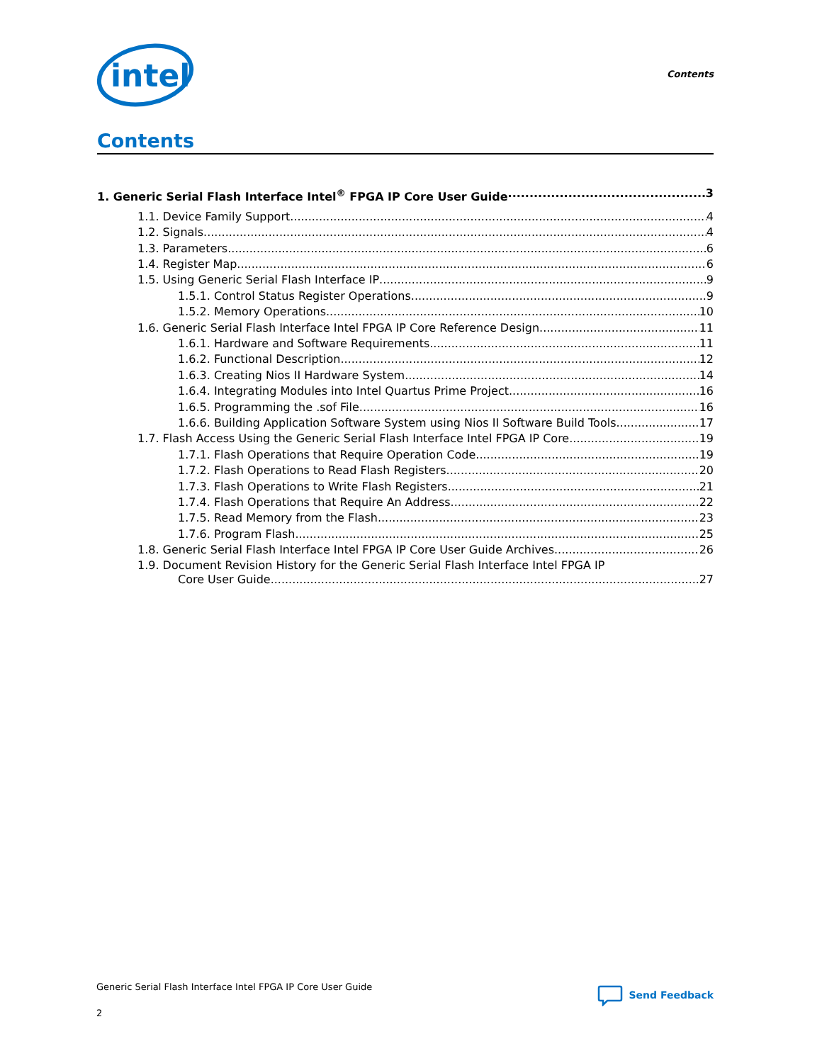intel
Contents
Contents
1. Generic Serial Flash Interface Intel<sup>®</sup> FPGA IP Core User Guide 3
1.1. Device Family Support 4
1.2. Signals 4
1.3. Parameters 6
1.4. Register Map 6
1.5. Using Generic Serial Flash Interface IP 9
1.5.1. Control Status Register Operations 9
1.5.2. Memory Operations 10
1.6. Generic Serial Flash Interface Intel FPGA IP Core Reference Design 11
1.6.1. Hardware and Software Requirements 11
1.6.2. Functional Description 12
1.6.3. Creating Nios II Hardware System 14
1.6.4. Integrating Modules into Intel Quartus Prime Project 16
1.6.5. Programming the .sof File 16
1.6.6. Building Application Software System using Nios II Software Build Tools 17
1.7. Flash Access Using the Generic Serial Flash Interface Intel FPGA IP Core 19
1.7.1. Flash Operations that Require Operation Code 19
1.7.2. Flash Operations to Read Flash Registers 20
1.7.3. Flash Operations to Write Flash Registers 21
1.7.4. Flash Operations that Require An Address 22
1.7.5. Read Memory from the Flash 23
1.7.6. Program Flash 25
1.8. Generic Serial Flash Interface Intel FPGA IP Core User Guide Archives 26
1.9. Document Revision History for the Generic Serial Flash Interface Intel FPGA IP
Core User Guide 27
Generic Serial Flash Interface Intel FPGA IP Core User Guide
2
Send Feedback